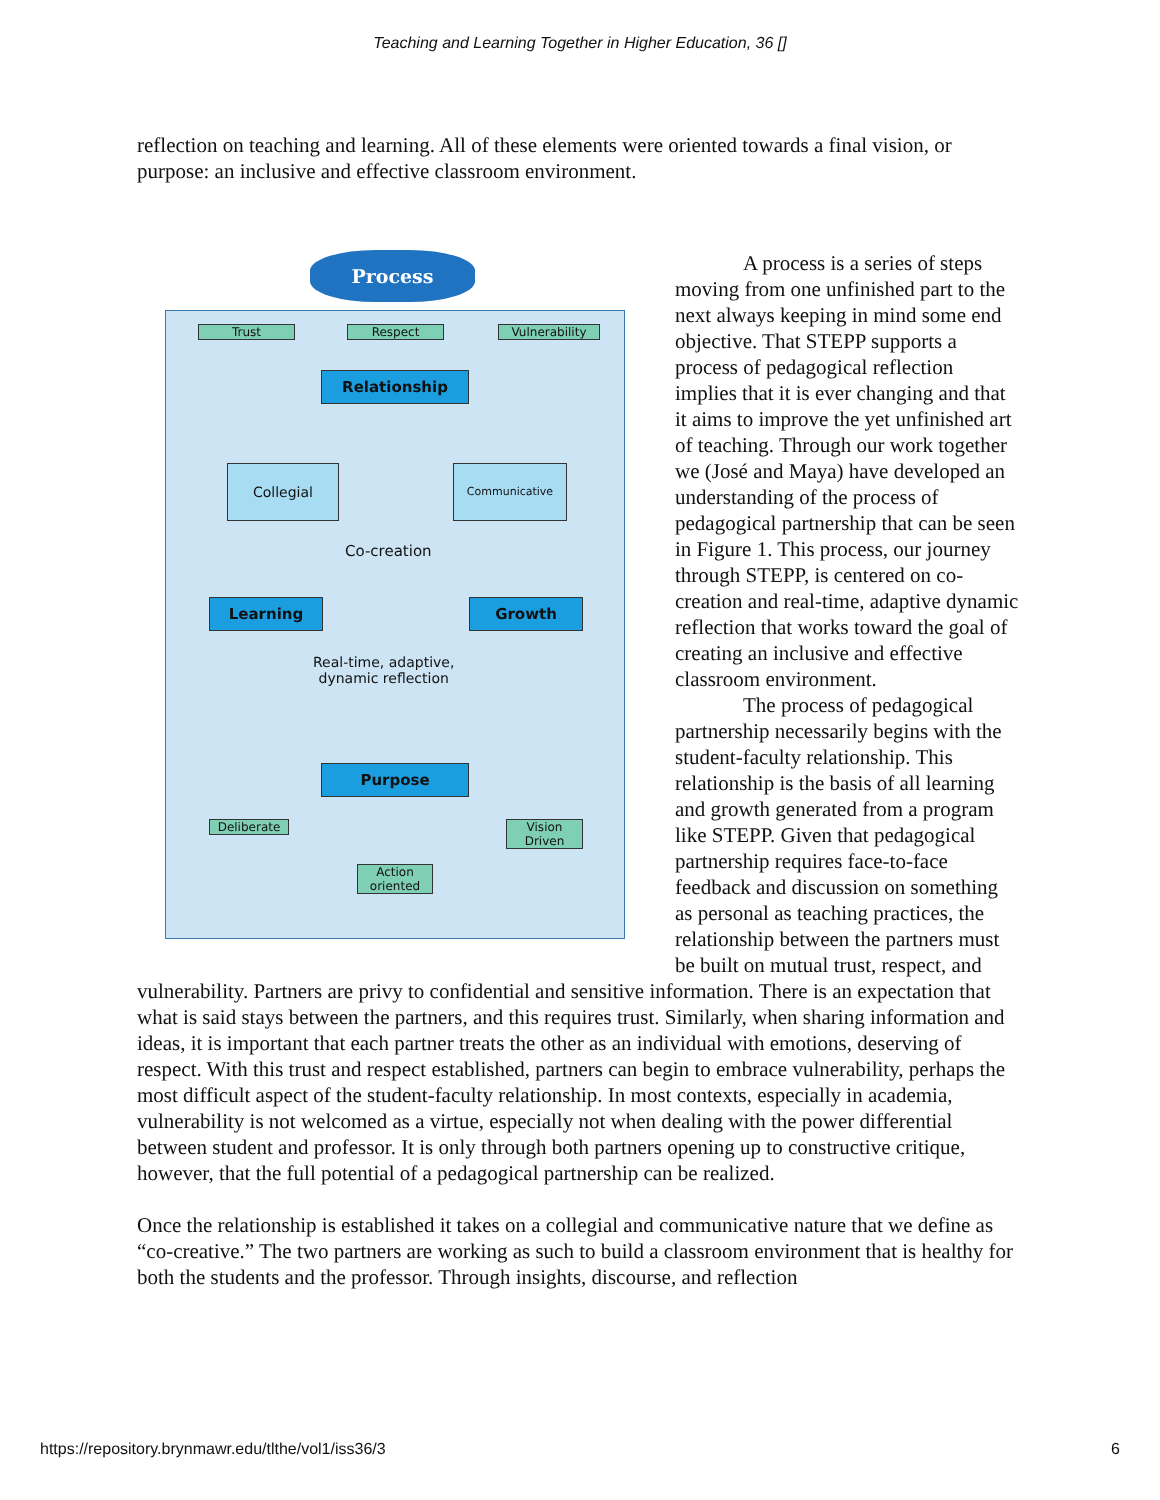Teaching and Learning Together in Higher Education, 36 []
reflection on teaching and learning. All of these elements were oriented towards a final vision, or purpose: an inclusive and effective classroom environment.
Process
Trust Respect Vulnerability
Relationship
Collegial Communicative
Co-creation
Learning Growth
Real-time, adaptive,
dynamic reflection
Purpose
Deliberate
Vision
Driven
Action
oriented
A process is a series of steps moving from one unfinished part to the next always keeping in mind some end objective. That STEPP supports a process of pedagogical reflection implies that it is ever changing and that it aims to improve the yet unfinished art of teaching. Through our work together we (José and Maya) have developed an understanding of the process of pedagogical partnership that can be seen in Figure 1. This process, our journey through STEPP, is centered on co-creation and real-time, adaptive dynamic reflection that works toward the goal of creating an inclusive and effective classroom environment.
The process of pedagogical partnership necessarily begins with the student-faculty relationship. This relationship is the basis of all learning and growth generated from a program like STEPP. Given that pedagogical partnership requires face-to-face feedback and discussion on something as personal as teaching practices, the relationship between the partners must be built on mutual trust, respect, and vulnerability. Partners are privy to confidential and sensitive information. There is an expectation that what is said stays between the partners, and this requires trust. Similarly, when sharing information and ideas, it is important that each partner treats the other as an individual with emotions, deserving of respect. With this trust and respect established, partners can begin to embrace vulnerability, perhaps the most difficult aspect of the student-faculty relationship. In most contexts, especially in academia, vulnerability is not welcomed as a virtue, especially not when dealing with the power differential between student and professor. It is only through both partners opening up to constructive critique, however, that the full potential of a pedagogical partnership can be realized.
Once the relationship is established it takes on a collegial and communicative nature that we define as “co-creative.” The two partners are working as such to build a classroom environment that is healthy for both the students and the professor. Through insights, discourse, and reflection
https://repository.brynmawr.edu/tlthe/vol1/iss36/3 6